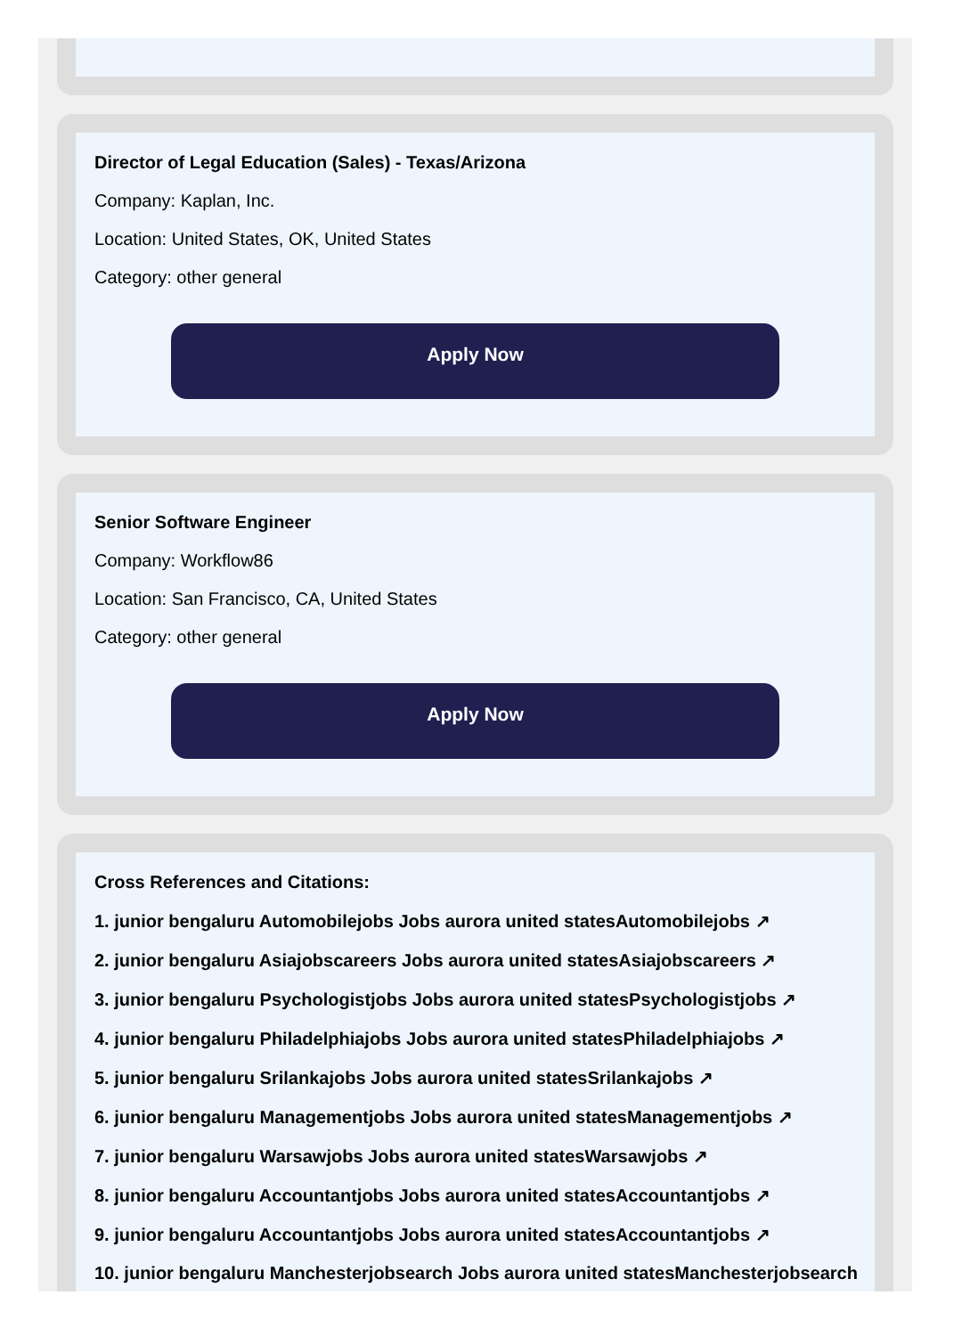Director of Legal Education (Sales) - Texas/Arizona
Company: Kaplan, Inc.
Location: United States, OK, United States
Category: other general
Apply Now
Senior Software Engineer
Company: Workflow86
Location: San Francisco, CA, United States
Category: other general
Apply Now
Cross References and Citations:
1. junior bengaluru Automobilejobs Jobs aurora united statesAutomobilejobs ↗
2. junior bengaluru Asiajobscareers Jobs aurora united statesAsiajobscareers ↗
3. junior bengaluru Psychologistjobs Jobs aurora united statesPsychologistjobs ↗
4. junior bengaluru Philadelphiajobs Jobs aurora united statesPhiladelphiajobs ↗
5. junior bengaluru Srilankajobs Jobs aurora united statesSrilankajobs ↗
6. junior bengaluru Managementjobs Jobs aurora united statesManagementjobs ↗
7. junior bengaluru Warsawjobs Jobs aurora united statesWarsawjobs ↗
8. junior bengaluru Accountantjobs Jobs aurora united statesAccountantjobs ↗
9. junior bengaluru Accountantjobs Jobs aurora united statesAccountantjobs ↗
10. junior bengaluru Manchesterjobsearch Jobs aurora united statesManchesterjobsearch